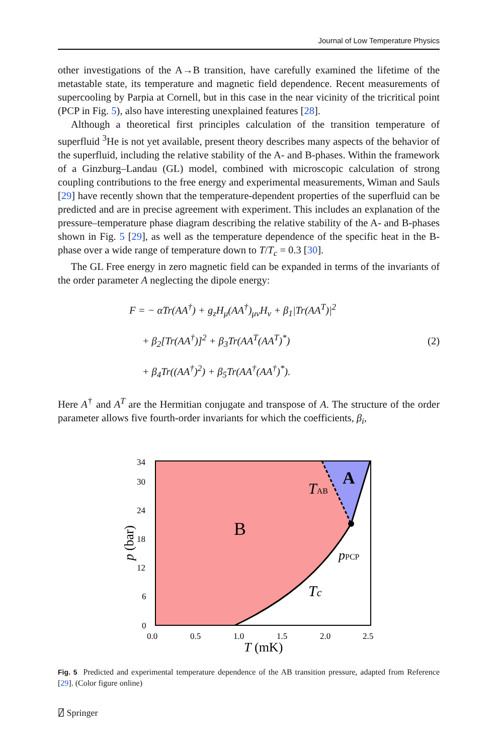Journal of Low Temperature Physics
other investigations of the A→B transition, have carefully examined the lifetime of the metastable state, its temperature and magnetic field dependence. Recent measurements of supercooling by Parpia at Cornell, but in this case in the near vicinity of the tricritical point (PCP in Fig. 5), also have interesting unexplained features [28].
Although a theoretical first principles calculation of the transition temperature of superfluid <sup>3</sup>He is not yet available, present theory describes many aspects of the behavior of the superfluid, including the relative stability of the A- and B-phases. Within the framework of a Ginzburg–Landau (GL) model, combined with microscopic calculation of strong coupling contributions to the free energy and experimental measurements, Wiman and Sauls [29] have recently shown that the temperature-dependent properties of the superfluid can be predicted and are in precise agreement with experiment. This includes an explanation of the pressure–temperature phase diagram describing the relative stability of the A- and B-phases shown in Fig. 5 [29], as well as the temperature dependence of the specific heat in the B-phase over a wide range of temperature down to T/T<sub>c</sub> = 0.3 [30].
The GL Free energy in zero magnetic field can be expanded in terms of the invariants of the order parameter A neglecting the dipole energy:
F = − αTr(AA<sup>†</sup>) + g<sub>z</sub>H<sub>μ</sub>(AA<sup>†</sup>)<sub>μν</sub>H<sub>ν</sub> + β<sub>1</sub>|Tr(AA<sup>T</sup>)|<sup>2</sup>
+ β<sub>2</sub>[Tr(AA<sup>†</sup>)]<sup>2</sup> + β<sub>3</sub>Tr(AA<sup>T</sup>(AA<sup>T</sup>)<sup>*</sup>)
+ β<sub>4</sub>Tr((AA<sup>†</sup>)<sup>2</sup>) + β<sub>5</sub>Tr(AA<sup>†</sup>(AA<sup>†</sup>)<sup>*</sup>).
(2)
Here A<sup>†</sup> and A<sup>T</sup> are the Hermitian conjugate and transpose of A. The structure of the order parameter allows five fourth-order invariants for which the coefficients, β<sub>i</sub>,
34
30
24
18
12
6
0
0.0
0.5
1.0
1.5
2.0
2.5
T (mK)
p (bar)
B
A
TAB
pPCP
Tc
Fig. 5 Predicted and experimental temperature dependence of the AB transition pressure, adapted from Reference [29]. (Color figure online)
⍁ Springer